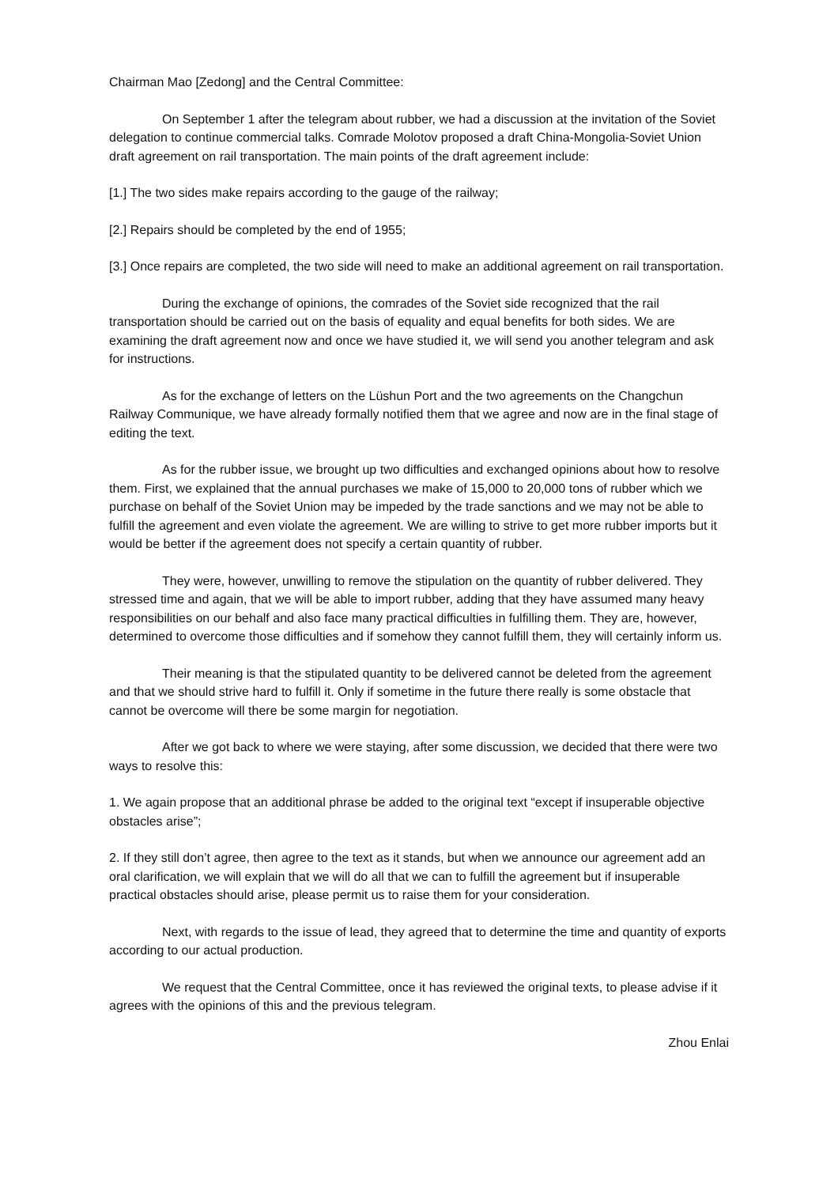Chairman Mao [Zedong] and the Central Committee:
On September 1 after the telegram about rubber, we had a discussion at the invitation of the Soviet delegation to continue commercial talks. Comrade Molotov proposed a draft China-Mongolia-Soviet Union draft agreement on rail transportation. The main points of the draft agreement include:
[1.] The two sides make repairs according to the gauge of the railway;
[2.] Repairs should be completed by the end of 1955;
[3.] Once repairs are completed, the two side will need to make an additional agreement on rail transportation.
During the exchange of opinions, the comrades of the Soviet side recognized that the rail transportation should be carried out on the basis of equality and equal benefits for both sides. We are examining the draft agreement now and once we have studied it, we will send you another telegram and ask for instructions.
As for the exchange of letters on the Lüshun Port and the two agreements on the Changchun Railway Communique, we have already formally notified them that we agree and now are in the final stage of editing the text.
As for the rubber issue, we brought up two difficulties and exchanged opinions about how to resolve them. First, we explained that the annual purchases we make of 15,000 to 20,000 tons of rubber which we purchase on behalf of the Soviet Union may be impeded by the trade sanctions and we may not be able to fulfill the agreement and even violate the agreement. We are willing to strive to get more rubber imports but it would be better if the agreement does not specify a certain quantity of rubber.
They were, however, unwilling to remove the stipulation on the quantity of rubber delivered. They stressed time and again, that we will be able to import rubber, adding that they have assumed many heavy responsibilities on our behalf and also face many practical difficulties in fulfilling them. They are, however, determined to overcome those difficulties and if somehow they cannot fulfill them, they will certainly inform us.
Their meaning is that the stipulated quantity to be delivered cannot be deleted from the agreement and that we should strive hard to fulfill it. Only if sometime in the future there really is some obstacle that cannot be overcome will there be some margin for negotiation.
After we got back to where we were staying, after some discussion, we decided that there were two ways to resolve this:
1. We again propose that an additional phrase be added to the original text “except if insuperable objective obstacles arise”;
2. If they still don’t agree, then agree to the text as it stands, but when we announce our agreement add an oral clarification, we will explain that we will do all that we can to fulfill the agreement but if insuperable practical obstacles should arise, please permit us to raise them for your consideration.
Next, with regards to the issue of lead, they agreed that to determine the time and quantity of exports according to our actual production.
We request that the Central Committee, once it has reviewed the original texts, to please advise if it agrees with the opinions of this and the previous telegram.
Zhou Enlai